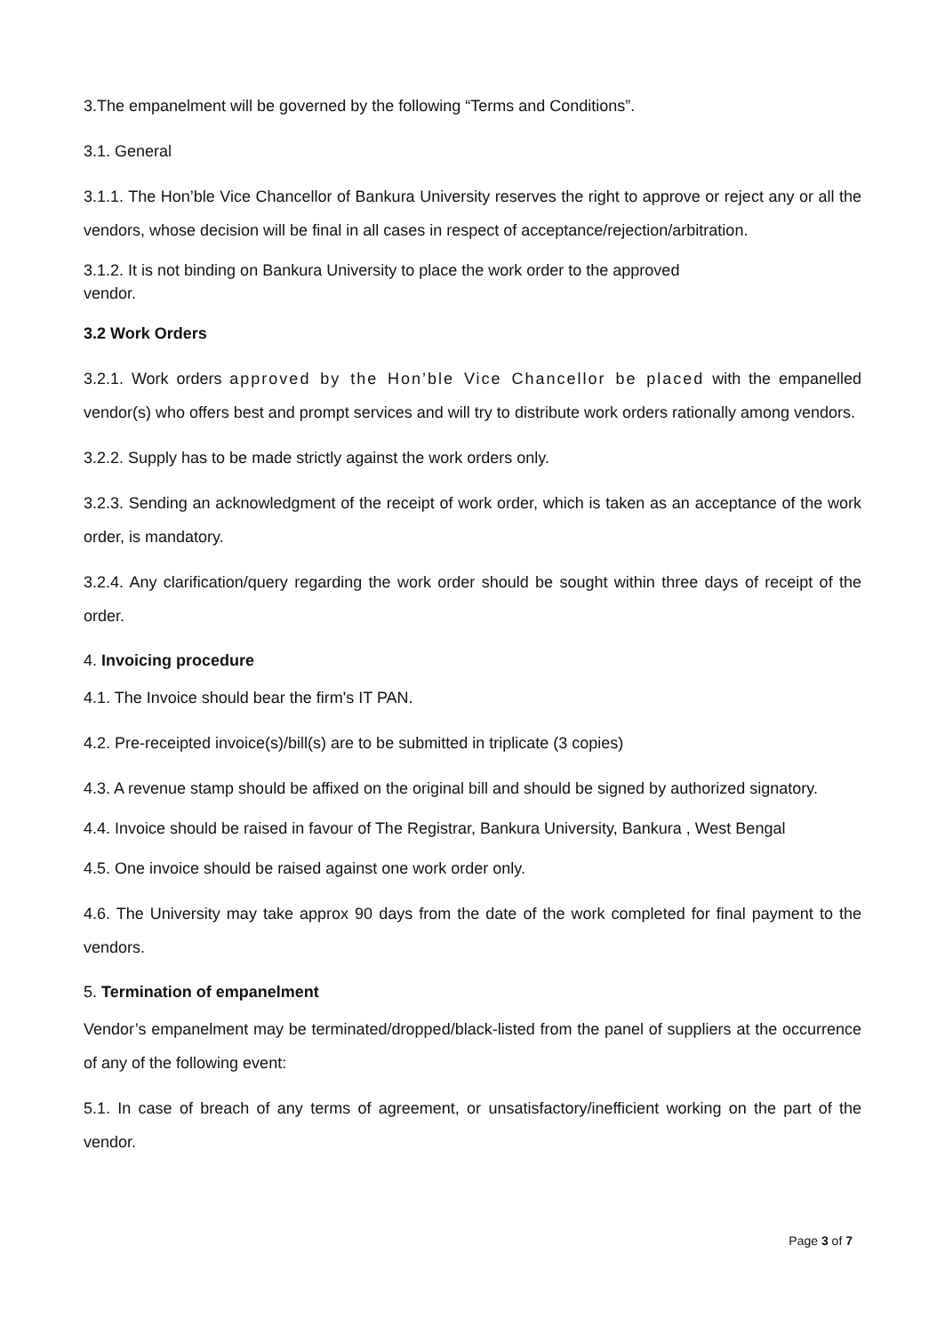3.The empanelment will be governed by the following “Terms and Conditions”.
3.1. General
3.1.1. The Hon’ble Vice Chancellor of Bankura University reserves the right to approve or reject any or all the vendors, whose decision will be final in all cases in respect of acceptance/rejection/arbitration.
3.1.2. It is not binding on Bankura University to place the work order to the approved
vendor.
3.2 Work Orders
3.2.1. Work orders approved by the Hon’ble Vice Chancellor be placed with the empanelled vendor(s) who offers best and prompt services and will try to distribute work orders rationally among vendors.
3.2.2. Supply has to be made strictly against the work orders only.
3.2.3. Sending an acknowledgment of the receipt of work order, which is taken as an acceptance of the work order, is mandatory.
3.2.4. Any clarification/query regarding the work order should be sought within three days of receipt of the order.
4. Invoicing procedure
4.1. The Invoice should bear the firm's IT PAN.
4.2. Pre-receipted invoice(s)/bill(s) are to be submitted in triplicate (3 copies)
4.3. A revenue stamp should be affixed on the original bill and should be signed by authorized signatory.
4.4. Invoice should be raised in favour of The Registrar, Bankura University, Bankura , West Bengal
4.5. One invoice should be raised against one work order only.
4.6. The University may take approx 90 days from the date of the work completed for final payment to the vendors.
5. Termination of empanelment
Vendor’s empanelment may be terminated/dropped/black-listed from the panel of suppliers at the occurrence of any of the following event:
5.1. In case of breach of any terms of agreement, or unsatisfactory/inefficient working on the part of the vendor.
Page 3 of 7